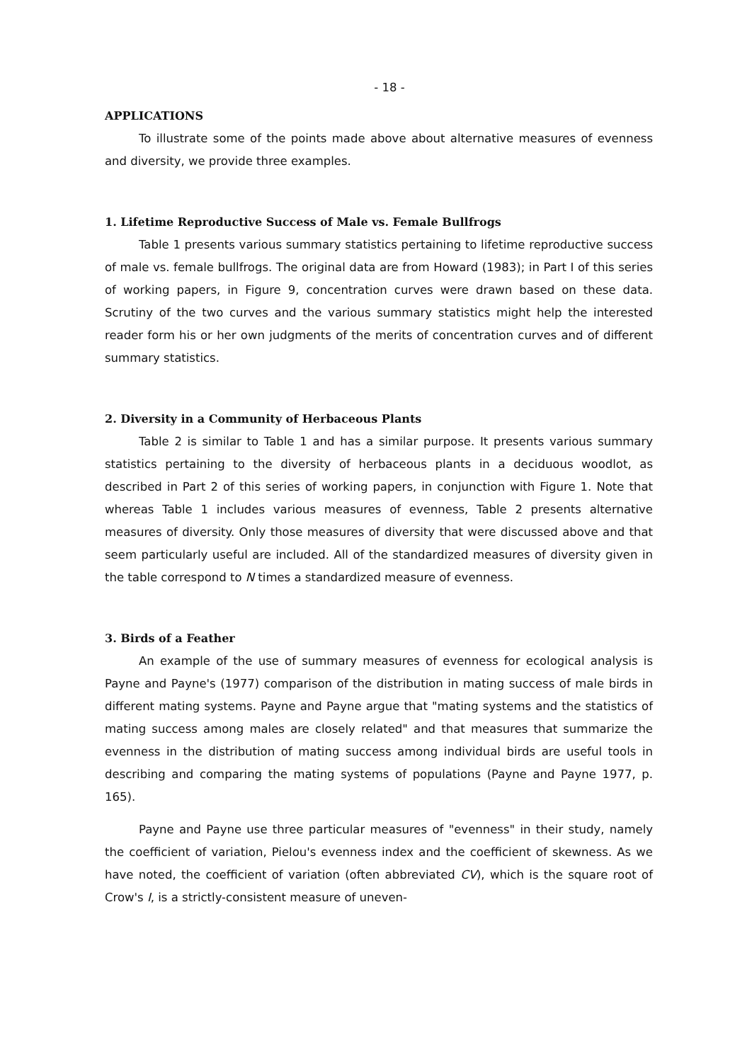- 18 -
APPLICATIONS
To illustrate some of the points made above about alternative measures of evenness and diversity, we provide three examples.
1. Lifetime Reproductive Success of Male vs. Female Bullfrogs
Table 1 presents various summary statistics pertaining to lifetime reproductive success of male vs. female bullfrogs. The original data are from Howard (1983); in Part I of this series of working papers, in Figure 9, concentration curves were drawn based on these data. Scrutiny of the two curves and the various summary statistics might help the interested reader form his or her own judgments of the merits of concentration curves and of different summary statistics.
2. Diversity in a Community of Herbaceous Plants
Table 2 is similar to Table 1 and has a similar purpose. It presents various summary statistics pertaining to the diversity of herbaceous plants in a deciduous woodlot, as described in Part 2 of this series of working papers, in conjunction with Figure 1. Note that whereas Table 1 includes various measures of evenness, Table 2 presents alternative measures of diversity. Only those measures of diversity that were discussed above and that seem particularly useful are included. All of the standardized measures of diversity given in the table correspond to N times a standardized measure of evenness.
3. Birds of a Feather
An example of the use of summary measures of evenness for ecological analysis is Payne and Payne's (1977) comparison of the distribution in mating success of male birds in different mating systems. Payne and Payne argue that "mating systems and the statistics of mating success among males are closely related" and that measures that summarize the evenness in the distribution of mating success among individual birds are useful tools in describing and comparing the mating systems of populations (Payne and Payne 1977, p. 165).
Payne and Payne use three particular measures of "evenness" in their study, namely the coefficient of variation, Pielou's evenness index and the coefficient of skewness. As we have noted, the coefficient of variation (often abbreviated CV), which is the square root of Crow's I, is a strictly-consistent measure of uneven-